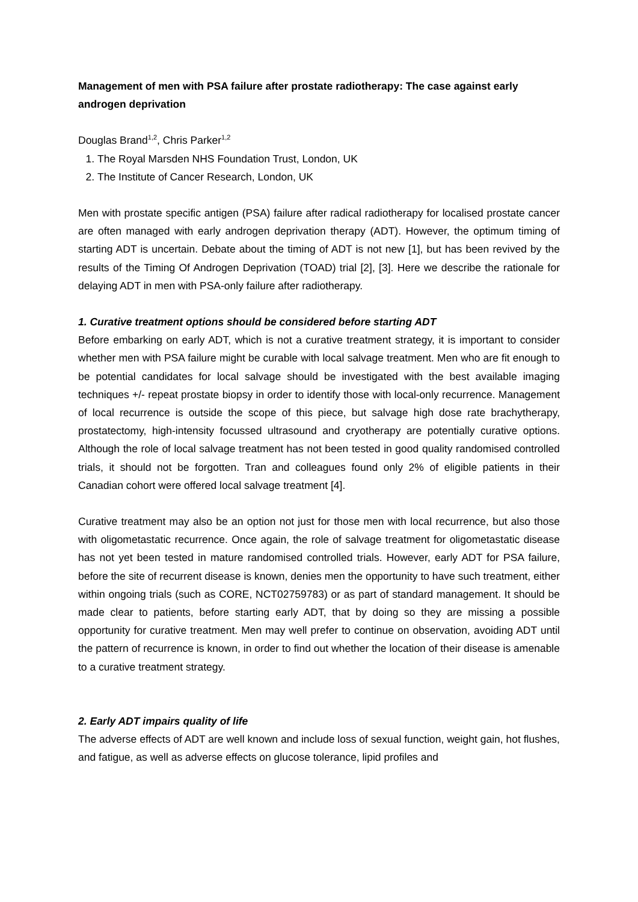Management of men with PSA failure after prostate radiotherapy: The case against early androgen deprivation
Douglas Brand<sup>1,2</sup>, Chris Parker<sup>1,2</sup>
1. The Royal Marsden NHS Foundation Trust, London, UK
2. The Institute of Cancer Research, London, UK
Men with prostate specific antigen (PSA) failure after radical radiotherapy for localised prostate cancer are often managed with early androgen deprivation therapy (ADT). However, the optimum timing of starting ADT is uncertain. Debate about the timing of ADT is not new [1], but has been revived by the results of the Timing Of Androgen Deprivation (TOAD) trial [2], [3]. Here we describe the rationale for delaying ADT in men with PSA-only failure after radiotherapy.
1. Curative treatment options should be considered before starting ADT
Before embarking on early ADT, which is not a curative treatment strategy, it is important to consider whether men with PSA failure might be curable with local salvage treatment. Men who are fit enough to be potential candidates for local salvage should be investigated with the best available imaging techniques +/- repeat prostate biopsy in order to identify those with local-only recurrence. Management of local recurrence is outside the scope of this piece, but salvage high dose rate brachytherapy, prostatectomy, high-intensity focussed ultrasound and cryotherapy are potentially curative options. Although the role of local salvage treatment has not been tested in good quality randomised controlled trials, it should not be forgotten. Tran and colleagues found only 2% of eligible patients in their Canadian cohort were offered local salvage treatment [4].
Curative treatment may also be an option not just for those men with local recurrence, but also those with oligometastatic recurrence. Once again, the role of salvage treatment for oligometastatic disease has not yet been tested in mature randomised controlled trials. However, early ADT for PSA failure, before the site of recurrent disease is known, denies men the opportunity to have such treatment, either within ongoing trials (such as CORE, NCT02759783) or as part of standard management. It should be made clear to patients, before starting early ADT, that by doing so they are missing a possible opportunity for curative treatment. Men may well prefer to continue on observation, avoiding ADT until the pattern of recurrence is known, in order to find out whether the location of their disease is amenable to a curative treatment strategy.
2. Early ADT impairs quality of life
The adverse effects of ADT are well known and include loss of sexual function, weight gain, hot flushes, and fatigue, as well as adverse effects on glucose tolerance, lipid profiles and